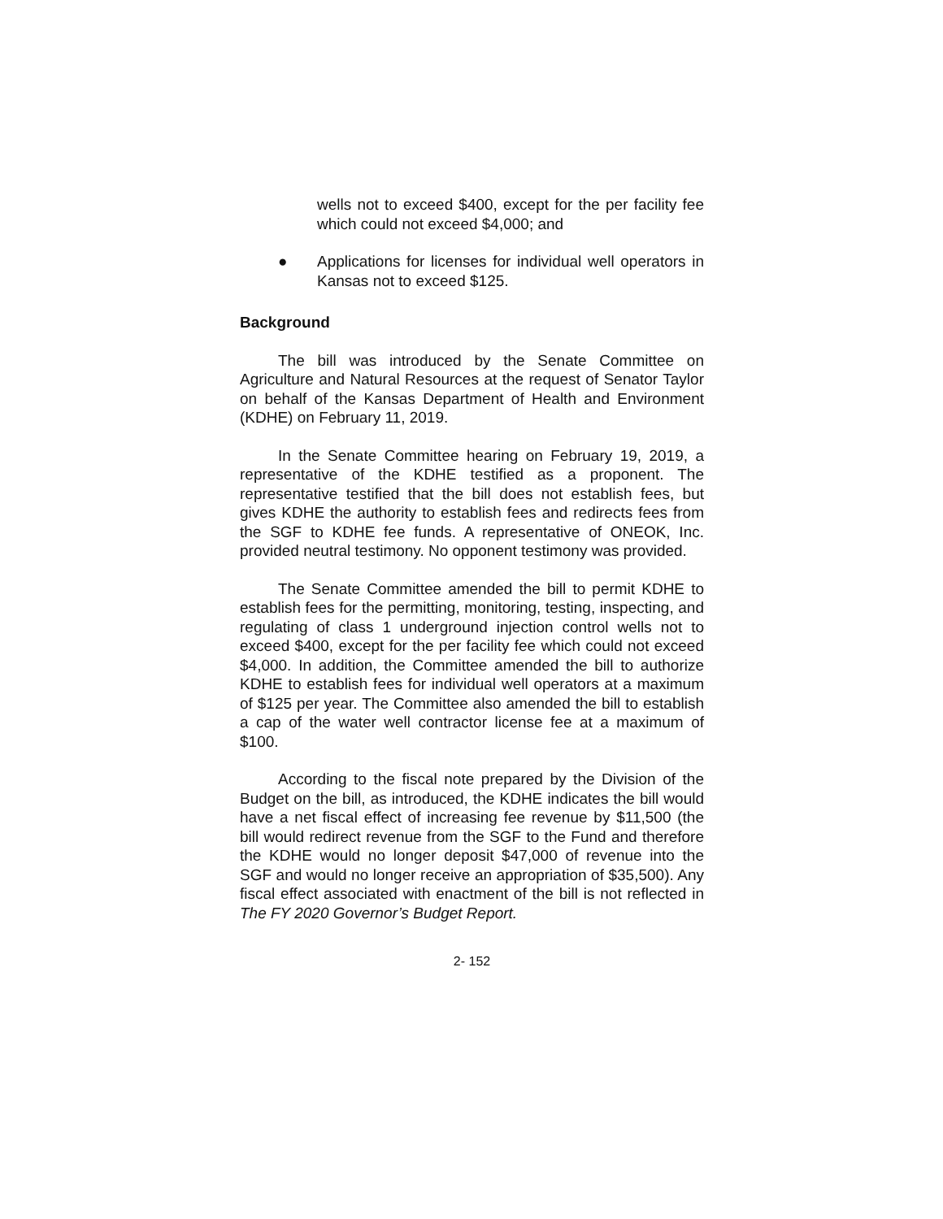wells not to exceed $400, except for the per facility fee which could not exceed $4,000; and
● Applications for licenses for individual well operators in Kansas not to exceed $125.
Background
The bill was introduced by the Senate Committee on Agriculture and Natural Resources at the request of Senator Taylor on behalf of the Kansas Department of Health and Environment (KDHE) on February 11, 2019.
In the Senate Committee hearing on February 19, 2019, a representative of the KDHE testified as a proponent. The representative testified that the bill does not establish fees, but gives KDHE the authority to establish fees and redirects fees from the SGF to KDHE fee funds. A representative of ONEOK, Inc. provided neutral testimony. No opponent testimony was provided.
The Senate Committee amended the bill to permit KDHE to establish fees for the permitting, monitoring, testing, inspecting, and regulating of class 1 underground injection control wells not to exceed $400, except for the per facility fee which could not exceed $4,000. In addition, the Committee amended the bill to authorize KDHE to establish fees for individual well operators at a maximum of $125 per year. The Committee also amended the bill to establish a cap of the water well contractor license fee at a maximum of $100.
According to the fiscal note prepared by the Division of the Budget on the bill, as introduced, the KDHE indicates the bill would have a net fiscal effect of increasing fee revenue by $11,500 (the bill would redirect revenue from the SGF to the Fund and therefore the KDHE would no longer deposit $47,000 of revenue into the SGF and would no longer receive an appropriation of $35,500). Any fiscal effect associated with enactment of the bill is not reflected in The FY 2020 Governor’s Budget Report.
2- 152